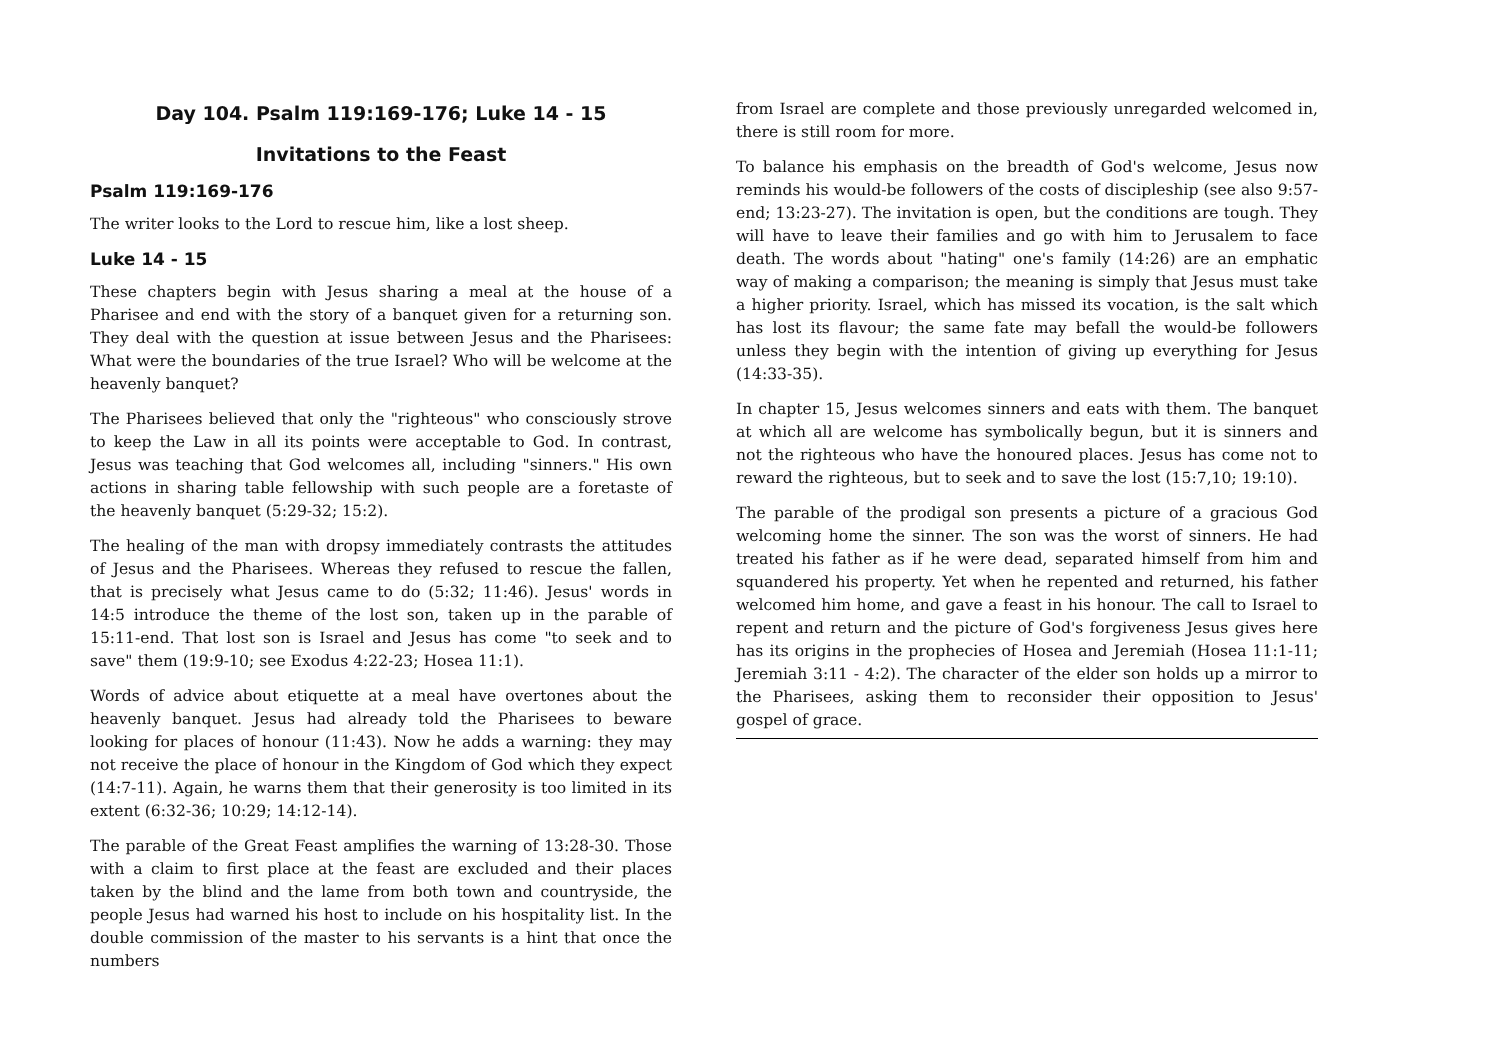Day 104. Psalm 119:169-176; Luke 14 - 15
Invitations to the Feast
Psalm 119:169-176
The writer looks to the Lord to rescue him, like a lost sheep.
Luke 14 - 15
These chapters begin with Jesus sharing a meal at the house of a Pharisee and end with the story of a banquet given for a returning son. They deal with the question at issue between Jesus and the Pharisees: What were the boundaries of the true Israel? Who will be welcome at the heavenly banquet?
The Pharisees believed that only the "righteous" who consciously strove to keep the Law in all its points were acceptable to God. In contrast, Jesus was teaching that God welcomes all, including "sinners." His own actions in sharing table fellowship with such people are a foretaste of the heavenly banquet (5:29-32; 15:2).
The healing of the man with dropsy immediately contrasts the attitudes of Jesus and the Pharisees. Whereas they refused to rescue the fallen, that is precisely what Jesus came to do (5:32; 11:46). Jesus' words in 14:5 introduce the theme of the lost son, taken up in the parable of 15:11-end. That lost son is Israel and Jesus has come "to seek and to save" them (19:9-10; see Exodus 4:22-23; Hosea 11:1).
Words of advice about etiquette at a meal have overtones about the heavenly banquet. Jesus had already told the Pharisees to beware looking for places of honour (11:43). Now he adds a warning: they may not receive the place of honour in the Kingdom of God which they expect (14:7-11). Again, he warns them that their generosity is too limited in its extent (6:32-36; 10:29; 14:12-14).
The parable of the Great Feast amplifies the warning of 13:28-30. Those with a claim to first place at the feast are excluded and their places taken by the blind and the lame from both town and countryside, the people Jesus had warned his host to include on his hospitality list. In the double commission of the master to his servants is a hint that once the numbers
from Israel are complete and those previously unregarded welcomed in, there is still room for more.
To balance his emphasis on the breadth of God's welcome, Jesus now reminds his would-be followers of the costs of discipleship (see also 9:57-end; 13:23-27). The invitation is open, but the conditions are tough. They will have to leave their families and go with him to Jerusalem to face death. The words about "hating" one's family (14:26) are an emphatic way of making a comparison; the meaning is simply that Jesus must take a higher priority. Israel, which has missed its vocation, is the salt which has lost its flavour; the same fate may befall the would-be followers unless they begin with the intention of giving up everything for Jesus (14:33-35).
In chapter 15, Jesus welcomes sinners and eats with them. The banquet at which all are welcome has symbolically begun, but it is sinners and not the righteous who have the honoured places. Jesus has come not to reward the righteous, but to seek and to save the lost (15:7,10; 19:10).
The parable of the prodigal son presents a picture of a gracious God welcoming home the sinner. The son was the worst of sinners. He had treated his father as if he were dead, separated himself from him and squandered his property. Yet when he repented and returned, his father welcomed him home, and gave a feast in his honour. The call to Israel to repent and return and the picture of God's forgiveness Jesus gives here has its origins in the prophecies of Hosea and Jeremiah (Hosea 11:1-11; Jeremiah 3:11 - 4:2). The character of the elder son holds up a mirror to the Pharisees, asking them to reconsider their opposition to Jesus' gospel of grace.